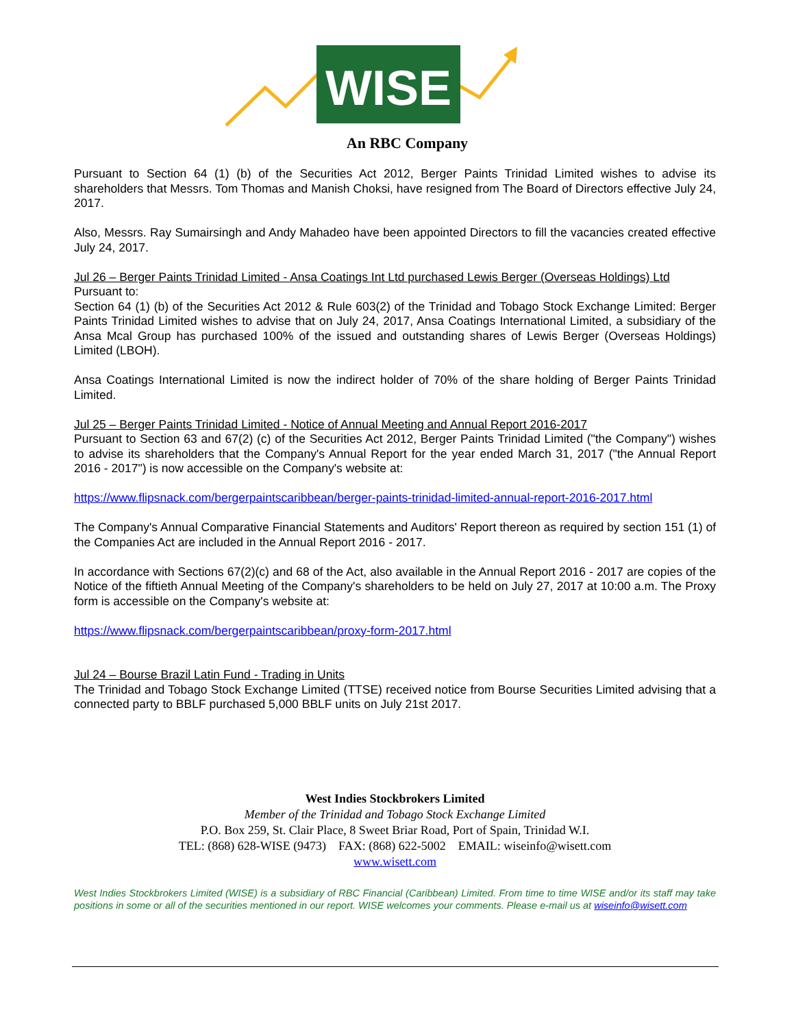WISE
An RBC Company
Pursuant to Section 64 (1) (b) of the Securities Act 2012, Berger Paints Trinidad Limited wishes to advise its shareholders that Messrs. Tom Thomas and Manish Choksi, have resigned from The Board of Directors effective July 24, 2017.
Also, Messrs. Ray Sumairsingh and Andy Mahadeo have been appointed Directors to fill the vacancies created effective July 24, 2017.
Jul 26 – Berger Paints Trinidad Limited - Ansa Coatings Int Ltd purchased Lewis Berger (Overseas Holdings) Ltd
Pursuant to:
Section 64 (1) (b) of the Securities Act 2012 & Rule 603(2) of the Trinidad and Tobago Stock Exchange Limited: Berger Paints Trinidad Limited wishes to advise that on July 24, 2017, Ansa Coatings International Limited, a subsidiary of the Ansa Mcal Group has purchased 100% of the issued and outstanding shares of Lewis Berger (Overseas Holdings) Limited (LBOH).
Ansa Coatings International Limited is now the indirect holder of 70% of the share holding of Berger Paints Trinidad Limited.
Jul 25 – Berger Paints Trinidad Limited - Notice of Annual Meeting and Annual Report 2016-2017
Pursuant to Section 63 and 67(2) (c) of the Securities Act 2012, Berger Paints Trinidad Limited ("the Company") wishes to advise its shareholders that the Company's Annual Report for the year ended March 31, 2017 ("the Annual Report 2016 - 2017") is now accessible on the Company's website at:
https://www.flipsnack.com/bergerpaintscaribbean/berger-paints-trinidad-limited-annual-report-2016-2017.html
The Company's Annual Comparative Financial Statements and Auditors' Report thereon as required by section 151 (1) of the Companies Act are included in the Annual Report 2016 - 2017.
In accordance with Sections 67(2)(c) and 68 of the Act, also available in the Annual Report 2016 - 2017 are copies of the Notice of the fiftieth Annual Meeting of the Company's shareholders to be held on July 27, 2017 at 10:00 a.m. The Proxy form is accessible on the Company's website at:
https://www.flipsnack.com/bergerpaintscaribbean/proxy-form-2017.html
Jul 24 – Bourse Brazil Latin Fund - Trading in Units
The Trinidad and Tobago Stock Exchange Limited (TTSE) received notice from Bourse Securities Limited advising that a connected party to BBLF purchased 5,000 BBLF units on July 21st 2017.
West Indies Stockbrokers Limited
Member of the Trinidad and Tobago Stock Exchange Limited
P.O. Box 259, St. Clair Place, 8 Sweet Briar Road, Port of Spain, Trinidad W.I.
TEL: (868) 628-WISE (9473) FAX: (868) 622-5002 EMAIL: wiseinfo@wisett.com
www.wisett.com
West Indies Stockbrokers Limited (WISE) is a subsidiary of RBC Financial (Caribbean) Limited. From time to time WISE and/or its staff may take positions in some or all of the securities mentioned in our report. WISE welcomes your comments. Please e-mail us at wiseinfo@wisett.com